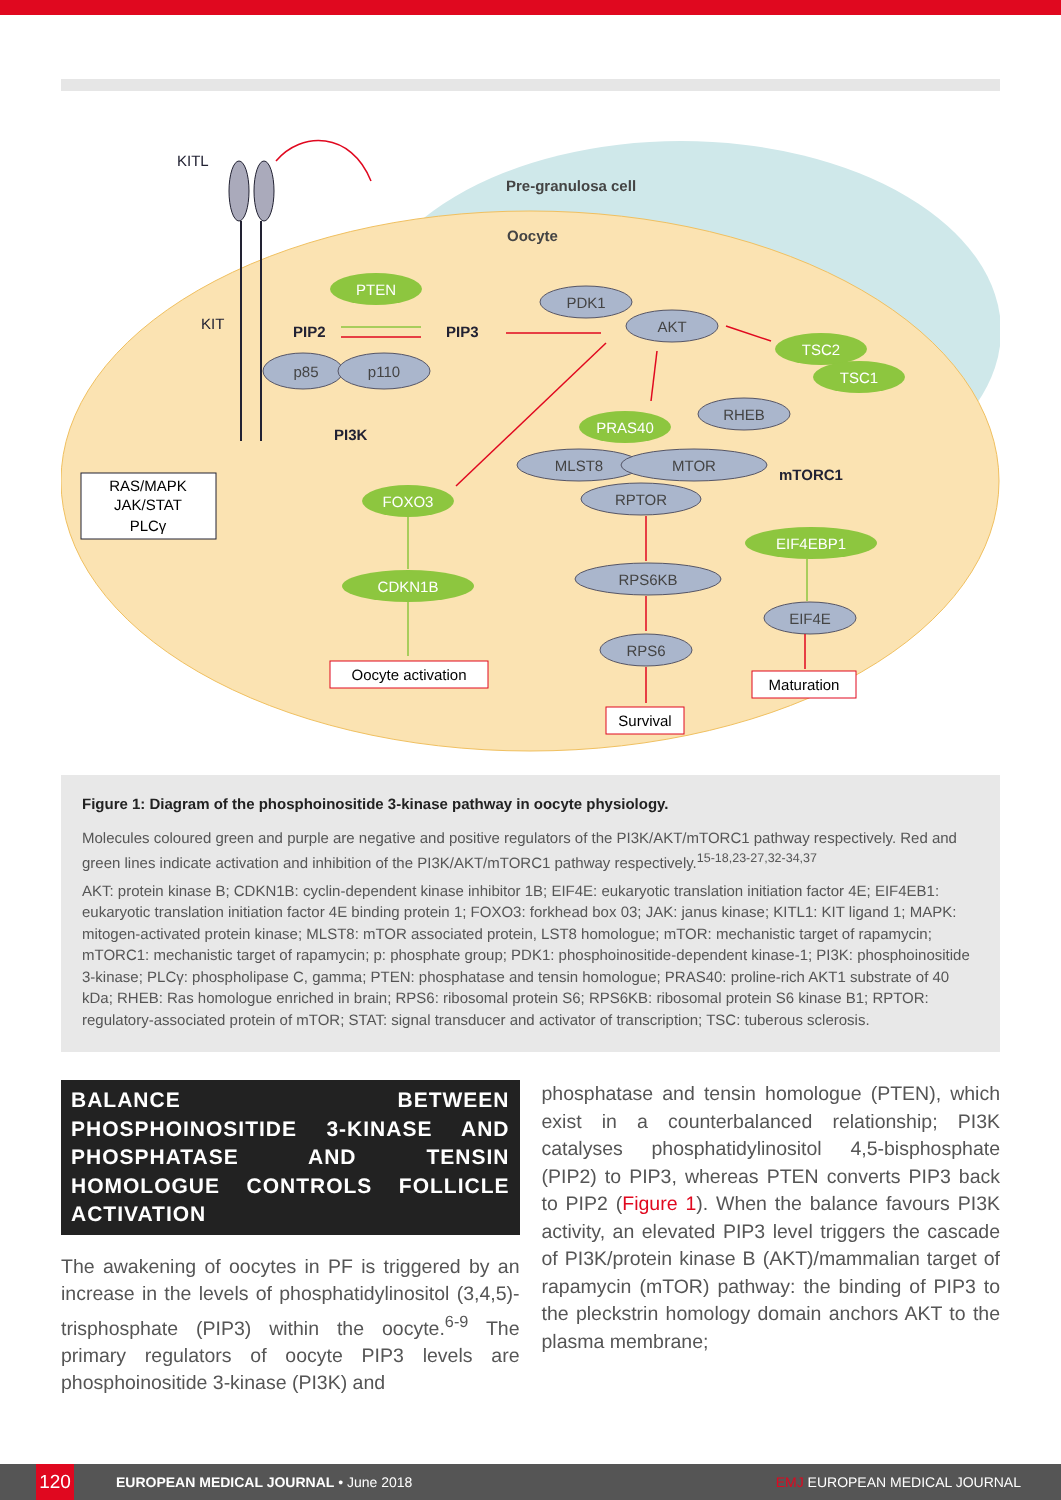Pre-granulosa cell
Oocyte
KITL
KIT
RAS/MAPK
JAK/STAT
PLCγ
PTEN
FOXO3
CDKN1B
PRAS40
TSC2
TSC1
EIF4EBP1
PDK1
AKT
p85
p110
RHEB
MLST8
MTOR
RPTOR
RPS6KB
RPS6
EIF4E
PIP2
PIP3
PI3K
mTORC1
Oocyte activation
Survival
Maturation
Figure 1: Diagram of the phosphoinositide 3-kinase pathway in oocyte physiology.
Molecules coloured green and purple are negative and positive regulators of the PI3K/AKT/mTORC1 pathway respectively. Red and green lines indicate activation and inhibition of the PI3K/AKT/mTORC1 pathway respectively.<sup>15-18,23-27,32-34,37</sup>
AKT: protein kinase B; CDKN1B: cyclin-dependent kinase inhibitor 1B; EIF4E: eukaryotic translation initiation factor 4E; EIF4EB1: eukaryotic translation initiation factor 4E binding protein 1; FOXO3: forkhead box 03; JAK: janus kinase; KITL1: KIT ligand 1; MAPK: mitogen-activated protein kinase; MLST8: mTOR associated protein, LST8 homologue; mTOR: mechanistic target of rapamycin; mTORC1: mechanistic target of rapamycin; p: phosphate group; PDK1: phosphoinositide-dependent kinase-1; PI3K: phosphoinositide 3-kinase; PLCγ: phospholipase C, gamma; PTEN: phosphatase and tensin homologue; PRAS40: proline-rich AKT1 substrate of 40 kDa; RHEB: Ras homologue enriched in brain; RPS6: ribosomal protein S6; RPS6KB: ribosomal protein S6 kinase B1; RPTOR: regulatory-associated protein of mTOR; STAT: signal transducer and activator of transcription; TSC: tuberous sclerosis.
BALANCE BETWEEN PHOSPHOINOSITIDE 3-KINASE AND PHOSPHATASE AND TENSIN HOMOLOGUE CONTROLS FOLLICLE ACTIVATION
The awakening of oocytes in PF is triggered by an increase in the levels of phosphatidylinositol (3,4,5)-trisphosphate (PIP3) within the oocyte.<sup>6-9</sup> The primary regulators of oocyte PIP3 levels are phosphoinositide 3-kinase (PI3K) and
phosphatase and tensin homologue (PTEN), which exist in a counterbalanced relationship; PI3K catalyses phosphatidylinositol 4,5-bisphosphate (PIP2) to PIP3, whereas PTEN converts PIP3 back to PIP2 (Figure 1). When the balance favours PI3K activity, an elevated PIP3 level triggers the cascade of PI3K/protein kinase B (AKT)/mammalian target of rapamycin (mTOR) pathway: the binding of PIP3 to the pleckstrin homology domain anchors AKT to the plasma membrane;
120 EUROPEAN MEDICAL JOURNAL • June 2018 EMJ EUROPEAN MEDICAL JOURNAL